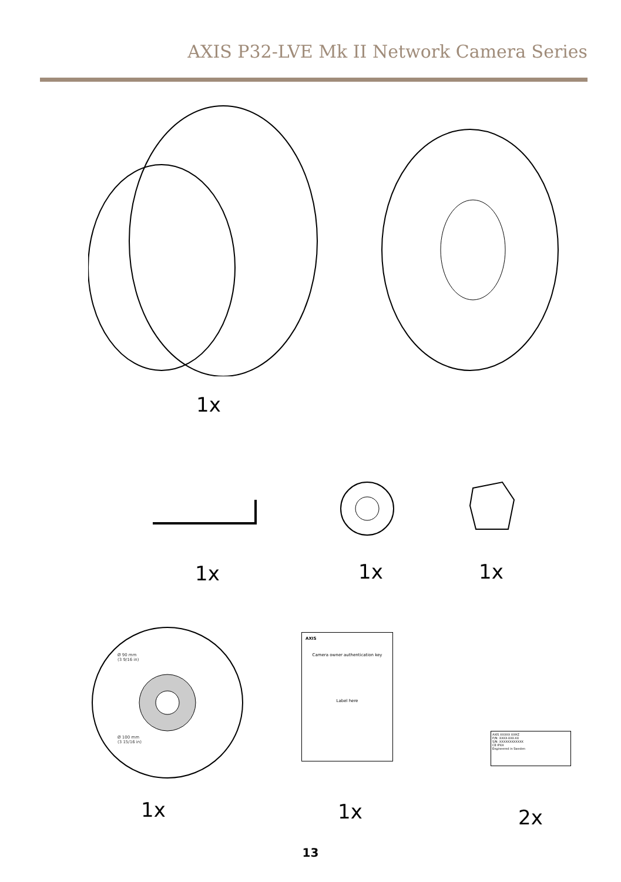AXIS P32-LVE Mk II Network Camera Series
1x
1x 1x 1x
Ø 90 mm
(3 9/16 in)
Ø 100 mm
(3 15/16 in)
AXIS
Camera owner authentication key
Label here
AXIS XXXXX XXHZ
P/N: XXXX-XXX-XX
S/N: XXXXXXXXXXXX
CE IPXX
Engineered in Sweden
1x 1x 2x
13